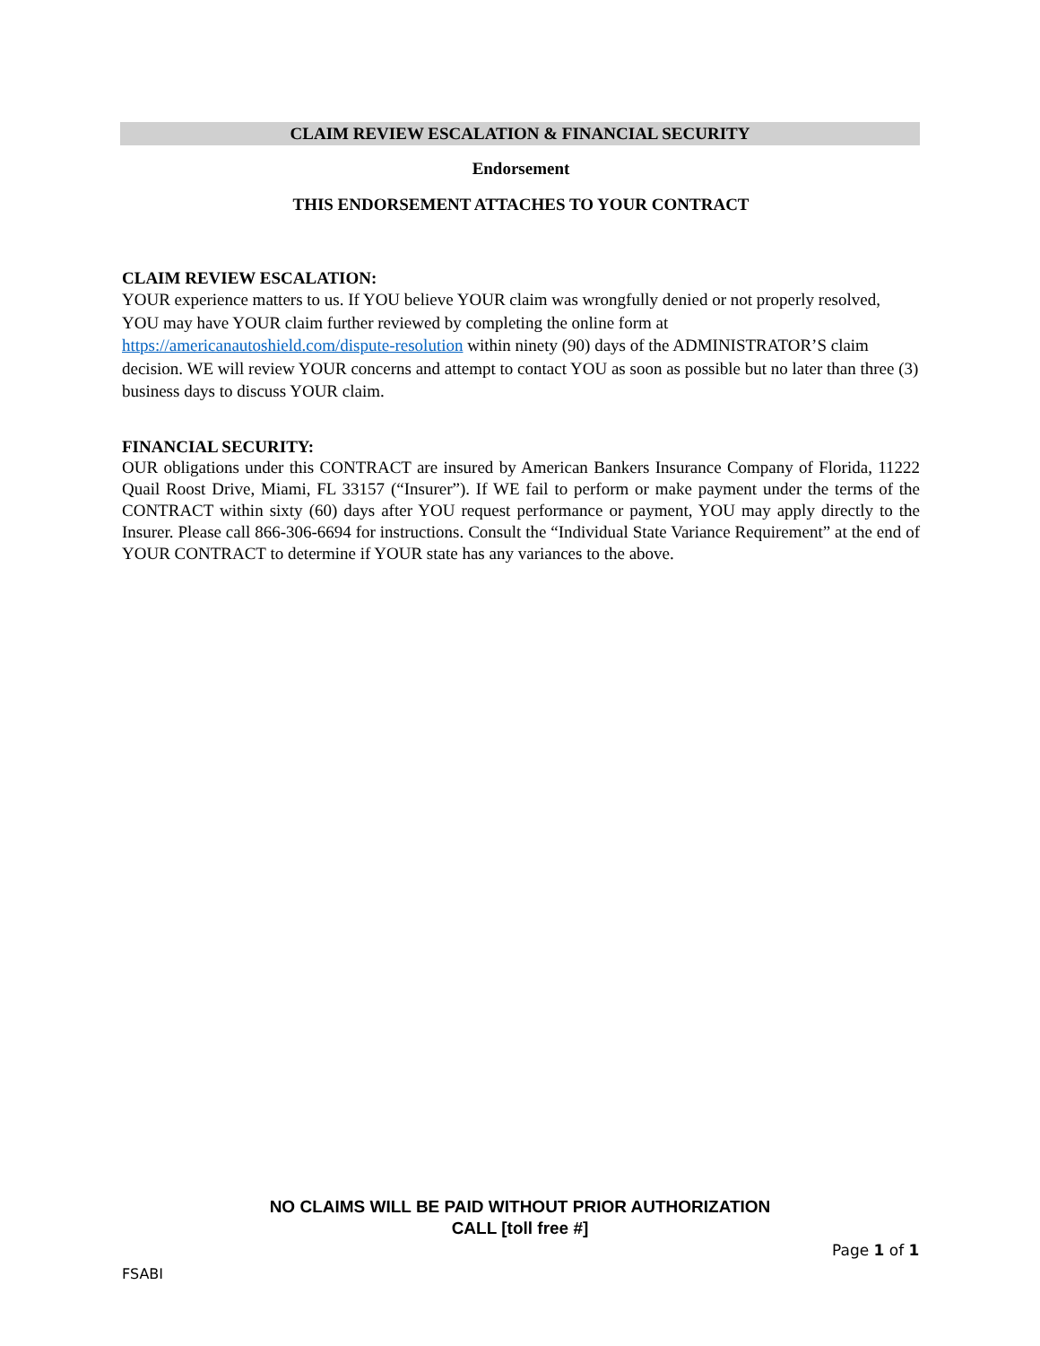CLAIM REVIEW ESCALATION & FINANCIAL SECURITY
Endorsement
THIS ENDORSEMENT ATTACHES TO YOUR CONTRACT
CLAIM REVIEW ESCALATION:
YOUR experience matters to us. If YOU believe YOUR claim was wrongfully denied or not properly resolved, YOU may have YOUR claim further reviewed by completing the online form at https://americanautoshield.com/dispute-resolution within ninety (90) days of the ADMINISTRATOR’S claim decision. WE will review YOUR concerns and attempt to contact YOU as soon as possible but no later than three (3) business days to discuss YOUR claim.
FINANCIAL SECURITY:
OUR obligations under this CONTRACT are insured by American Bankers Insurance Company of Florida, 11222 Quail Roost Drive, Miami, FL 33157 (“Insurer”). If WE fail to perform or make payment under the terms of the CONTRACT within sixty (60) days after YOU request performance or payment, YOU may apply directly to the Insurer. Please call 866-306-6694 for instructions. Consult the “Individual State Variance Requirement” at the end of YOUR CONTRACT to determine if YOUR state has any variances to the above.
NO CLAIMS WILL BE PAID WITHOUT PRIOR AUTHORIZATION
CALL [toll free #]
Page 1 of 1
FSABI